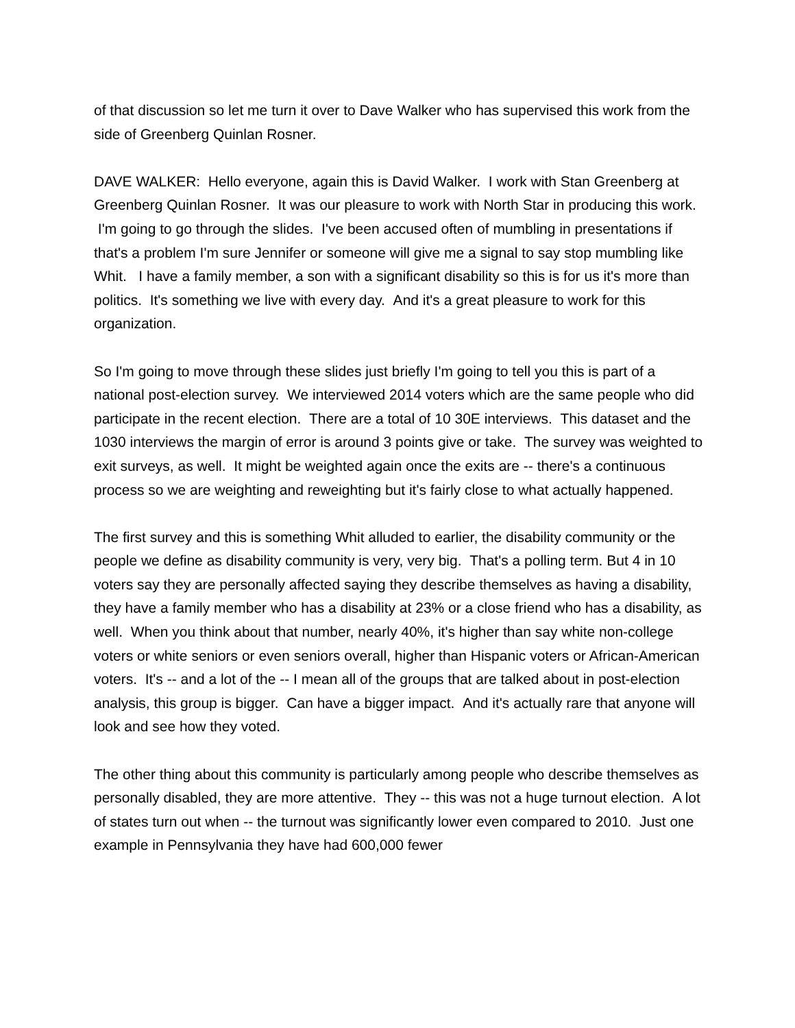of that discussion so let me turn it over to Dave Walker who has supervised this work from the side of Greenberg Quinlan Rosner.
DAVE WALKER: Hello everyone, again this is David Walker. I work with Stan Greenberg at Greenberg Quinlan Rosner. It was our pleasure to work with North Star in producing this work. I'm going to go through the slides. I've been accused often of mumbling in presentations if that's a problem I'm sure Jennifer or someone will give me a signal to say stop mumbling like Whit. I have a family member, a son with a significant disability so this is for us it's more than politics. It's something we live with every day. And it's a great pleasure to work for this organization.
So I'm going to move through these slides just briefly I'm going to tell you this is part of a national post-election survey. We interviewed 2014 voters which are the same people who did participate in the recent election. There are a total of 10 30E interviews. This dataset and the 1030 interviews the margin of error is around 3 points give or take. The survey was weighted to exit surveys, as well. It might be weighted again once the exits are -- there's a continuous process so we are weighting and reweighting but it's fairly close to what actually happened.
The first survey and this is something Whit alluded to earlier, the disability community or the people we define as disability community is very, very big. That's a polling term. But 4 in 10 voters say they are personally affected saying they describe themselves as having a disability, they have a family member who has a disability at 23% or a close friend who has a disability, as well. When you think about that number, nearly 40%, it's higher than say white non-college voters or white seniors or even seniors overall, higher than Hispanic voters or African-American voters. It's -- and a lot of the -- I mean all of the groups that are talked about in post-election analysis, this group is bigger. Can have a bigger impact. And it's actually rare that anyone will look and see how they voted.
The other thing about this community is particularly among people who describe themselves as personally disabled, they are more attentive. They -- this was not a huge turnout election. A lot of states turn out when -- the turnout was significantly lower even compared to 2010. Just one example in Pennsylvania they have had 600,000 fewer